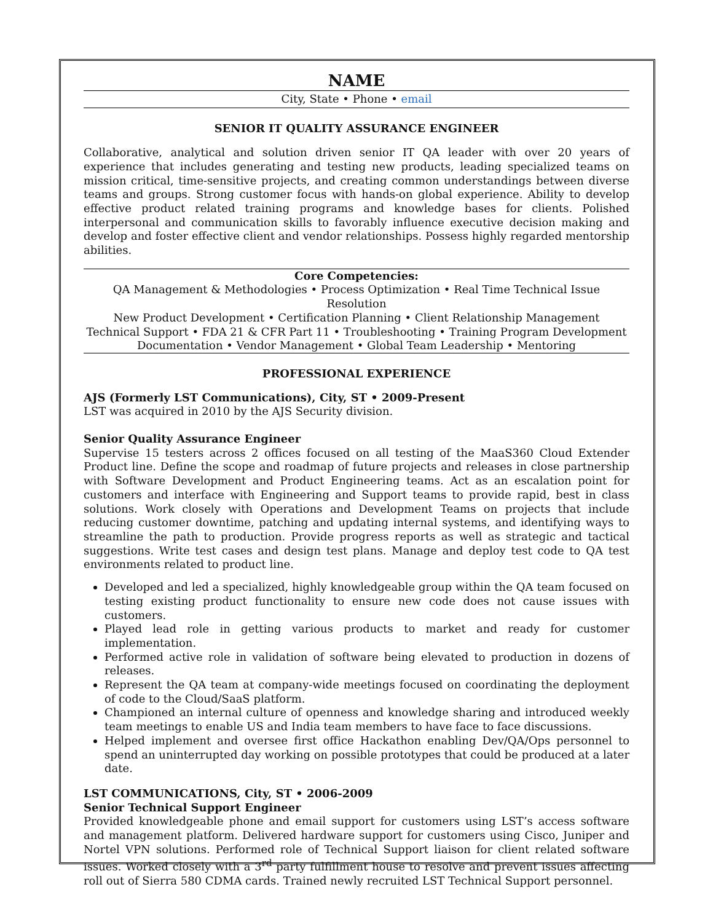NAME
City, State • Phone • email
SENIOR IT QUALITY ASSURANCE ENGINEER
Collaborative, analytical and solution driven senior IT QA leader with over 20 years of experience that includes generating and testing new products, leading specialized teams on mission critical, time-sensitive projects, and creating common understandings between diverse teams and groups. Strong customer focus with hands-on global experience. Ability to develop effective product related training programs and knowledge bases for clients. Polished interpersonal and communication skills to favorably influence executive decision making and develop and foster effective client and vendor relationships. Possess highly regarded mentorship abilities.
Core Competencies:
QA Management & Methodologies • Process Optimization • Real Time Technical Issue Resolution
New Product Development • Certification Planning • Client Relationship Management
Technical Support • FDA 21 & CFR Part 11 • Troubleshooting • Training Program Development
Documentation • Vendor Management • Global Team Leadership • Mentoring
PROFESSIONAL EXPERIENCE
AJS (Formerly LST Communications), City, ST • 2009-Present
LST was acquired in 2010 by the AJS Security division.
Senior Quality Assurance Engineer
Supervise 15 testers across 2 offices focused on all testing of the MaaS360 Cloud Extender Product line. Define the scope and roadmap of future projects and releases in close partnership with Software Development and Product Engineering teams. Act as an escalation point for customers and interface with Engineering and Support teams to provide rapid, best in class solutions. Work closely with Operations and Development Teams on projects that include reducing customer downtime, patching and updating internal systems, and identifying ways to streamline the path to production. Provide progress reports as well as strategic and tactical suggestions. Write test cases and design test plans. Manage and deploy test code to QA test environments related to product line.
Developed and led a specialized, highly knowledgeable group within the QA team focused on testing existing product functionality to ensure new code does not cause issues with customers.
Played lead role in getting various products to market and ready for customer implementation.
Performed active role in validation of software being elevated to production in dozens of releases.
Represent the QA team at company-wide meetings focused on coordinating the deployment of code to the Cloud/SaaS platform.
Championed an internal culture of openness and knowledge sharing and introduced weekly team meetings to enable US and India team members to have face to face discussions.
Helped implement and oversee first office Hackathon enabling Dev/QA/Ops personnel to spend an uninterrupted day working on possible prototypes that could be produced at a later date.
LST COMMUNICATIONS, City, ST • 2006-2009
Senior Technical Support Engineer
Provided knowledgeable phone and email support for customers using LST’s access software and management platform. Delivered hardware support for customers using Cisco, Juniper and Nortel VPN solutions. Performed role of Technical Support liaison for client related software issues. Worked closely with a 3<sup>rd</sup> party fulfillment house to resolve and prevent issues affecting roll out of Sierra 580 CDMA cards. Trained newly recruited LST Technical Support personnel.